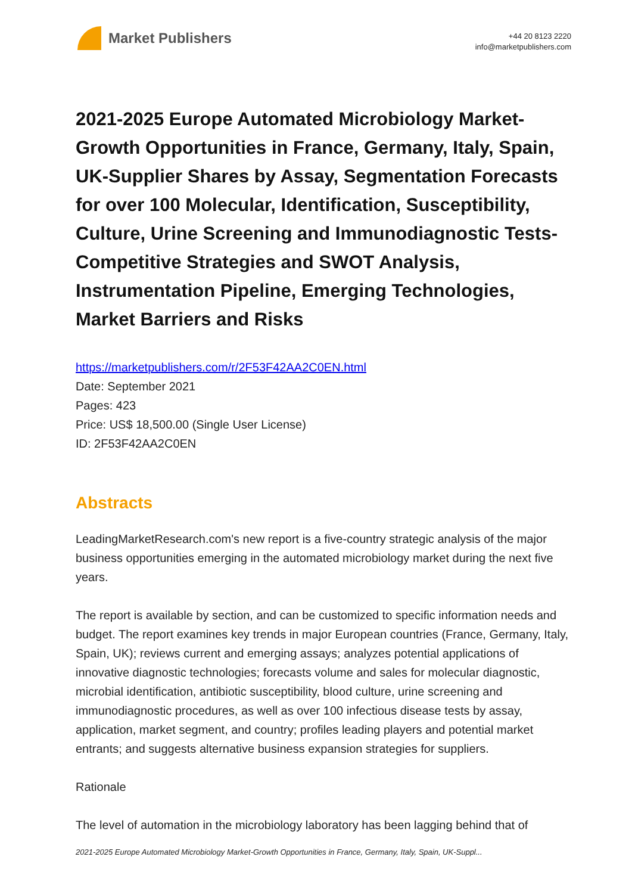Market Publishers
+44 20 8123 2220
info@marketpublishers.com
2021-2025 Europe Automated Microbiology Market-Growth Opportunities in France, Germany, Italy, Spain, UK-Supplier Shares by Assay, Segmentation Forecasts for over 100 Molecular, Identification, Susceptibility, Culture, Urine Screening and Immunodiagnostic Tests-Competitive Strategies and SWOT Analysis, Instrumentation Pipeline, Emerging Technologies, Market Barriers and Risks
https://marketpublishers.com/r/2F53F42AA2C0EN.html
Date: September 2021
Pages: 423
Price: US$ 18,500.00 (Single User License)
ID: 2F53F42AA2C0EN
Abstracts
LeadingMarketResearch.com's new report is a five-country strategic analysis of the major business opportunities emerging in the automated microbiology market during the next five years.
The report is available by section, and can be customized to specific information needs and budget. The report examines key trends in major European countries (France, Germany, Italy, Spain, UK); reviews current and emerging assays; analyzes potential applications of innovative diagnostic technologies; forecasts volume and sales for molecular diagnostic, microbial identification, antibiotic susceptibility, blood culture, urine screening and immunodiagnostic procedures, as well as over 100 infectious disease tests by assay, application, market segment, and country; profiles leading players and potential market entrants; and suggests alternative business expansion strategies for suppliers.
Rationale
The level of automation in the microbiology laboratory has been lagging behind that of
2021-2025 Europe Automated Microbiology Market-Growth Opportunities in France, Germany, Italy, Spain, UK-Suppl...